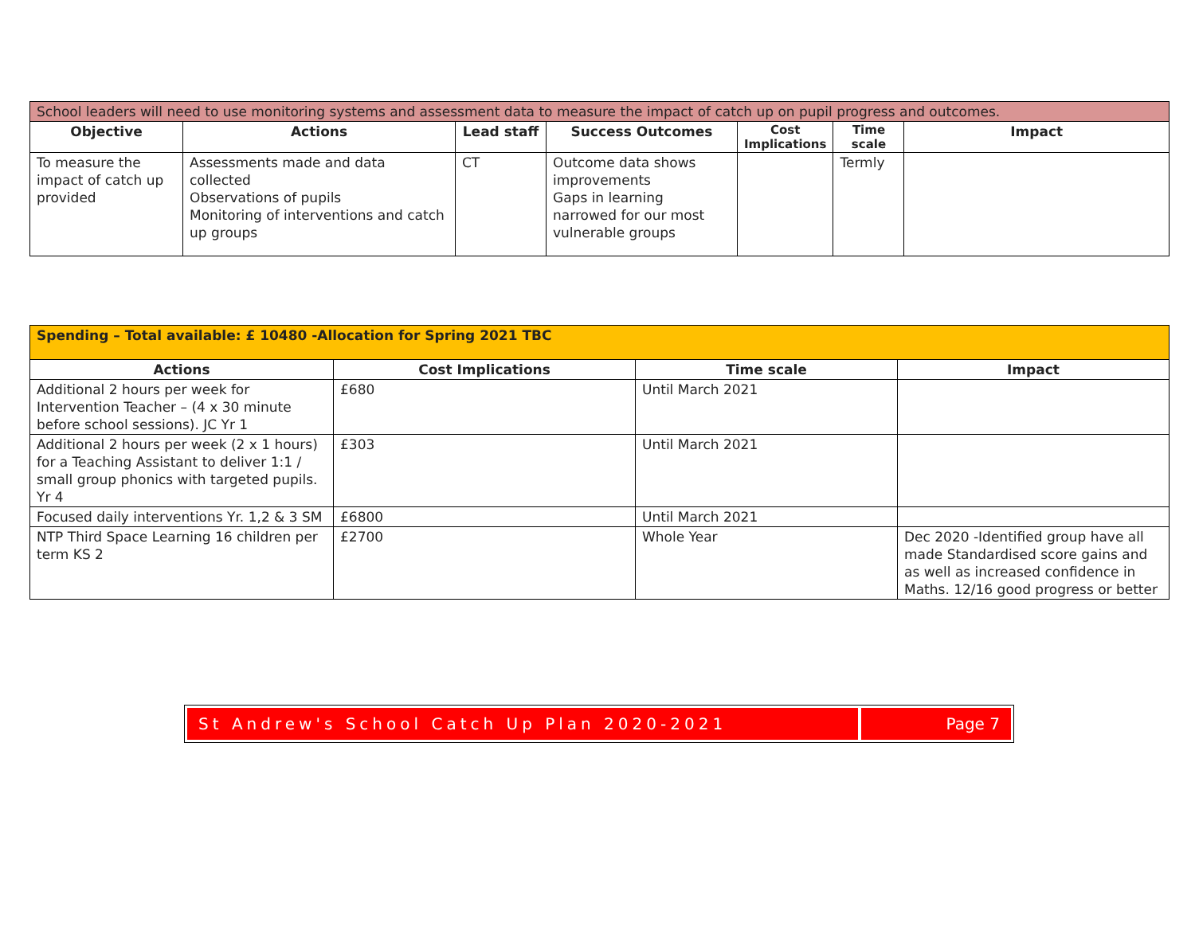| School leaders will need to use monitoring systems and assessment data to measure the impact of catch up on pupil progress and outcomes. | | | | | | |
| Objective | Actions | Lead staff | Success Outcomes | Cost Implications | Time scale | Impact |
| To measure the impact of catch up provided | Assessments made and data collected Observations of pupils Monitoring of interventions and catch up groups | CT | Outcome data shows improvements Gaps in learning narrowed for our most vulnerable groups | | Termly | |
| Spending – Total available: £ 10480 -Allocation for Spring 2021 TBC | | | |
| Actions | Cost Implications | Time scale | Impact |
| Additional 2 hours per week for Intervention Teacher – (4 x 30 minute before school sessions). JC Yr 1 | £680 | Until March 2021 | |
| Additional 2 hours per week (2 x 1 hours) for a Teaching Assistant to deliver 1:1 / small group phonics with targeted pupils. Yr 4 | £303 | Until March 2021 | |
| Focused daily interventions Yr. 1,2 & 3 SM | £6800 | Until March 2021 | |
| NTP Third Space Learning 16 children per term KS 2 | £2700 | Whole Year | Dec 2020 -Identified group have all made Standardised score gains and as well as increased confidence in Maths. 12/16 good progress or better |
St Andrew's School Catch Up Plan 2020-2021
Page 7